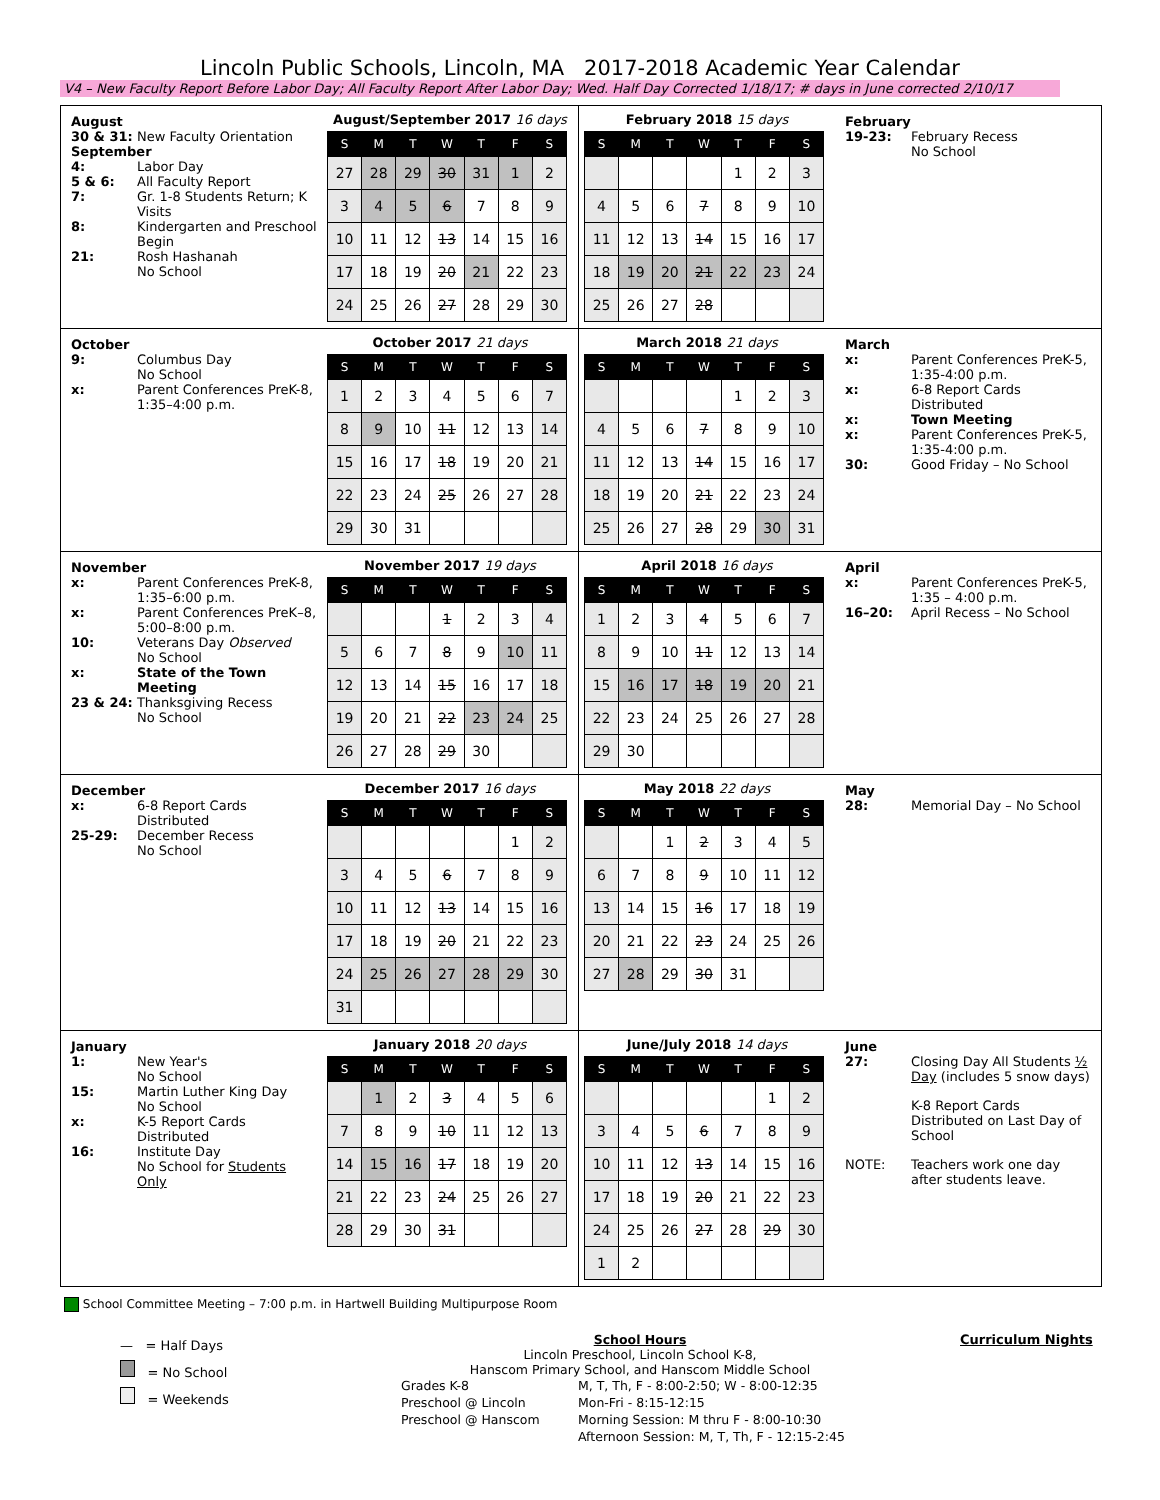Lincoln Public Schools, Lincoln, MA 2017-2018 Academic Year Calendar
V4 – New Faculty Report Before Labor Day; All Faculty Report After Labor Day; Wed. Half Day Corrected 1/18/17; # days in June corrected 2/10/17
August
30 & 31: New Faculty Orientation
September
4: Labor Day
5 & 6: All Faculty Report
7: Gr. 1-8 Students Return; K Visits
8: Kindergarten and Preschool Begin
21: Rosh Hashanah
No School
August/September 2017 16 days
| S | M | T | W | T | F | S |
| --- | --- | --- | --- | --- | --- | --- |
| 27 | 28 | 29 | 30 | 31 | 1 | 2 |
| 3 | 4 | 5 | 6 | 7 | 8 | 9 |
| 10 | 11 | 12 | 13 | 14 | 15 | 16 |
| 17 | 18 | 19 | 20 | 21 | 22 | 23 |
| 24 | 25 | 26 | 27 | 28 | 29 | 30 |
February 2018 15 days
| S | M | T | W | T | F | S |
| --- | --- | --- | --- | --- | --- | --- |
| | | | | 1 | 2 | 3 |
| 4 | 5 | 6 | 7 | 8 | 9 | 10 |
| 11 | 12 | 13 | 14 | 15 | 16 | 17 |
| 18 | 19 | 20 | 21 | 22 | 23 | 24 |
| 25 | 26 | 27 | 28 | | | |
February
19-23: February Recess
No School
October
9: Columbus Day
No School
x: Parent Conferences PreK-8, 1:35–4:00 p.m.
October 2017 21 days
| S | M | T | W | T | F | S |
| --- | --- | --- | --- | --- | --- | --- |
| 1 | 2 | 3 | 4 | 5 | 6 | 7 |
| 8 | 9 | 10 | 11 | 12 | 13 | 14 |
| 15 | 16 | 17 | 18 | 19 | 20 | 21 |
| 22 | 23 | 24 | 25 | 26 | 27 | 28 |
| 29 | 30 | 31 | | | | |
March 2018 21 days
| S | M | T | W | T | F | S |
| --- | --- | --- | --- | --- | --- | --- |
| | | | | 1 | 2 | 3 |
| 4 | 5 | 6 | 7 | 8 | 9 | 10 |
| 11 | 12 | 13 | 14 | 15 | 16 | 17 |
| 18 | 19 | 20 | 21 | 22 | 23 | 24 |
| 25 | 26 | 27 | 28 | 29 | 30 | 31 |
March
x: Parent Conferences PreK-5, 1:35-4:00 p.m.
x: 6-8 Report Cards Distributed
x: Town Meeting
x: Parent Conferences PreK-5, 1:35-4:00 p.m.
30: Good Friday – No School
November
x: Parent Conferences PreK-8, 1:35–6:00 p.m.
x: Parent Conferences PreK–8, 5:00–8:00 p.m.
10: Veterans Day Observed
No School
x: State of the Town Meeting
23 & 24: Thanksgiving Recess
No School
November 2017 19 days
| S | M | T | W | T | F | S |
| --- | --- | --- | --- | --- | --- | --- |
| | | | 1 | 2 | 3 | 4 |
| 5 | 6 | 7 | 8 | 9 | 10 | 11 |
| 12 | 13 | 14 | 15 | 16 | 17 | 18 |
| 19 | 20 | 21 | 22 | 23 | 24 | 25 |
| 26 | 27 | 28 | 29 | 30 | | |
April 2018 16 days
| S | M | T | W | T | F | S |
| --- | --- | --- | --- | --- | --- | --- |
| 1 | 2 | 3 | 4 | 5 | 6 | 7 |
| 8 | 9 | 10 | 11 | 12 | 13 | 14 |
| 15 | 16 | 17 | 18 | 19 | 20 | 21 |
| 22 | 23 | 24 | 25 | 26 | 27 | 28 |
| 29 | 30 | | | | | |
April
x: Parent Conferences PreK-5, 1:35 – 4:00 p.m.
16–20: April Recess – No School
December
x: 6-8 Report Cards Distributed
25-29: December Recess
No School
December 2017 16 days
| S | M | T | W | T | F | S |
| --- | --- | --- | --- | --- | --- | --- |
| | | | | | 1 | 2 |
| 3 | 4 | 5 | 6 | 7 | 8 | 9 |
| 10 | 11 | 12 | 13 | 14 | 15 | 16 |
| 17 | 18 | 19 | 20 | 21 | 22 | 23 |
| 24 | 25 | 26 | 27 | 28 | 29 | 30 |
| 31 | | | | | | |
May 2018 22 days
| S | M | T | W | T | F | S |
| --- | --- | --- | --- | --- | --- | --- |
| | | 1 | 2 | 3 | 4 | 5 |
| 6 | 7 | 8 | 9 | 10 | 11 | 12 |
| 13 | 14 | 15 | 16 | 17 | 18 | 19 |
| 20 | 21 | 22 | 23 | 24 | 25 | 26 |
| 27 | 28 | 29 | 30 | 31 | | |
May
28: Memorial Day – No School
January
1: New Year's
No School
15: Martin Luther King Day
No School
x: K-5 Report Cards Distributed
16: Institute Day
No School for Students Only
January 2018 20 days
| S | M | T | W | T | F | S |
| --- | --- | --- | --- | --- | --- | --- |
| | 1 | 2 | 3 | 4 | 5 | 6 |
| 7 | 8 | 9 | 10 | 11 | 12 | 13 |
| 14 | 15 | 16 | 17 | 18 | 19 | 20 |
| 21 | 22 | 23 | 24 | 25 | 26 | 27 |
| 28 | 29 | 30 | 31 | | | |
June/July 2018 14 days
| S | M | T | W | T | F | S |
| --- | --- | --- | --- | --- | --- | --- |
| | | | | | 1 | 2 |
| 3 | 4 | 5 | 6 | 7 | 8 | 9 |
| 10 | 11 | 12 | 13 | 14 | 15 | 16 |
| 17 | 18 | 19 | 20 | 21 | 22 | 23 |
| 24 | 25 | 26 | 27 | 28 | 29 | 30 |
| 1 | 2 | | | | | |
June
27: Closing Day All Students ½ Day (includes 5 snow days)
K-8 Report Cards Distributed on Last Day of School
NOTE: Teachers work one day after students leave.
School Committee Meeting – 7:00 p.m. in Hartwell Building Multipurpose Room
— = Half Days
= No School
= Weekends
School Hours
Lincoln Preschool, Lincoln School K-8,
Hanscom Primary School, and Hanscom Middle School
| Grades K-8 | M, T, Th, F - 8:00-2:50; W - 8:00-12:35 |
| Preschool @ Lincoln | Mon-Fri - 8:15-12:15 |
| Preschool @ Hanscom | Morning Session: M thru F - 8:00-10:30 |
| | Afternoon Session: M, T, Th, F - 12:15-2:45 |
Curriculum Nights